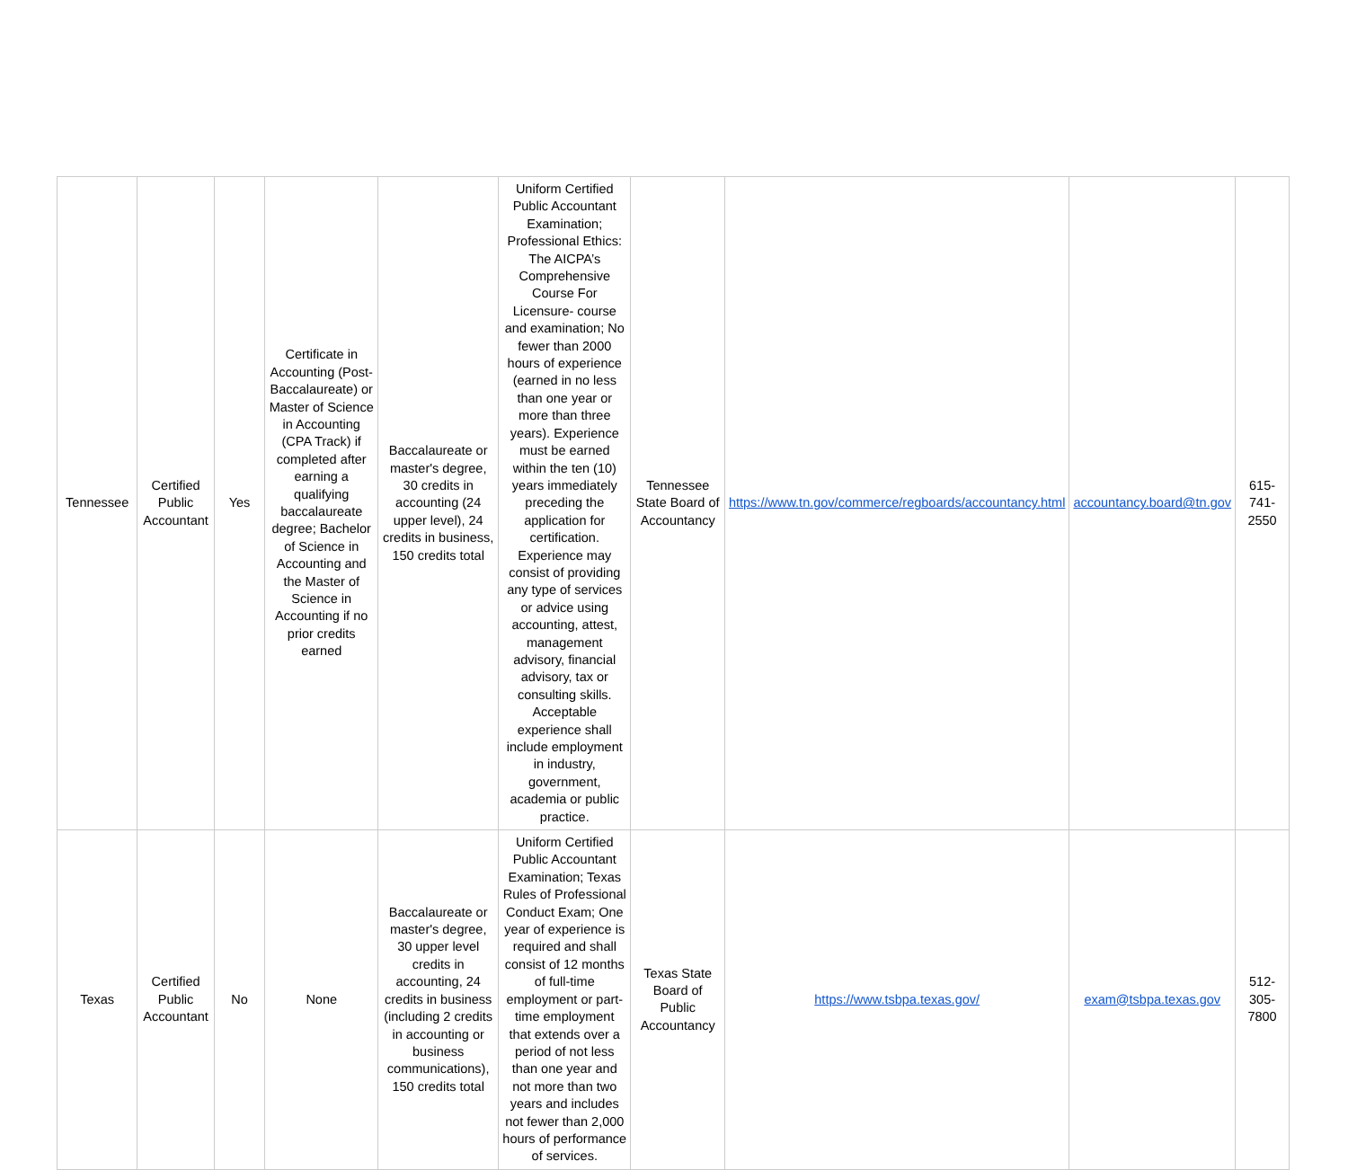| Tennessee | Certified Public Accountant | Yes | Certificate in Accounting (Post-Baccalaureate) or Master of Science in Accounting (CPA Track) if completed after earning a qualifying baccalaureate degree; Bachelor of Science in Accounting and the Master of Science in Accounting if no prior credits earned | Baccalaureate or master's degree, 30 credits in accounting (24 upper level), 24 credits in business, 150 credits total | Uniform Certified Public Accountant Examination; Professional Ethics: The AICPA’s Comprehensive Course For Licensure- course and examination; No fewer than 2000 hours of experience (earned in no less than one year or more than three years). Experience must be earned within the ten (10) years immediately preceding the application for certification. Experience may consist of providing any type of services or advice using accounting, attest, management advisory, financial advisory, tax or consulting skills. Acceptable experience shall include employment in industry, government, academia or public practice. | Tennessee State Board of Accountancy | https://www.tn.gov/commerce/regboards/accountancy.html | accountancy.board@tn.gov | 615-741-2550 |
| Texas | Certified Public Accountant | No | None | Baccalaureate or master's degree, 30 upper level credits in accounting, 24 credits in business (including 2 credits in accounting or business communications), 150 credits total | Uniform Certified Public Accountant Examination; Texas Rules of Professional Conduct Exam; One year of experience is required and shall consist of 12 months of full-time employment or part-time employment that extends over a period of not less than one year and not more than two years and includes not fewer than 2,000 hours of performance of services. | Texas State Board of Public Accountancy | https://www.tsbpa.texas.gov/ | exam@tsbpa.texas.gov | 512-305-7800 |